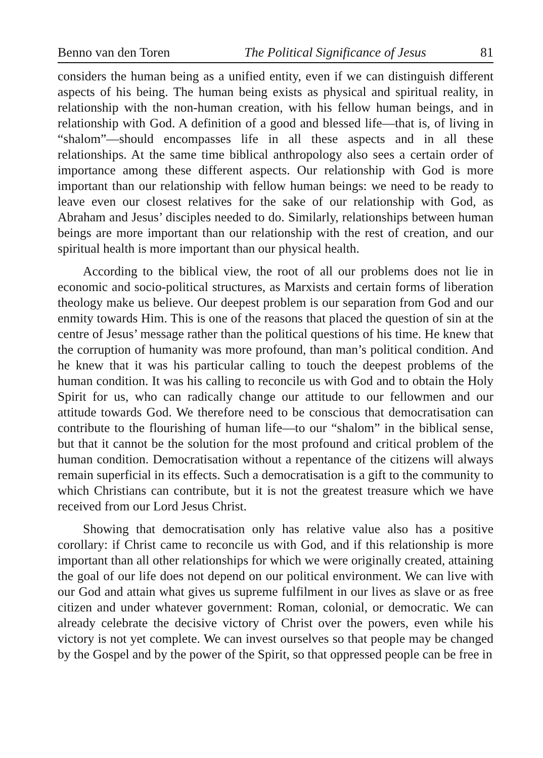Benno van den Toren The Political Significance of Jesus 81
considers the human being as a unified entity, even if we can distinguish different aspects of his being. The human being exists as physical and spiritual reality, in relationship with the non-human creation, with his fellow human beings, and in relationship with God. A definition of a good and blessed life—that is, of living in “shalom”—should encompasses life in all these aspects and in all these relationships. At the same time biblical anthropology also sees a certain order of importance among these different aspects. Our relationship with God is more important than our relationship with fellow human beings: we need to be ready to leave even our closest relatives for the sake of our relationship with God, as Abraham and Jesus’ disciples needed to do. Similarly, relationships between human beings are more important than our relationship with the rest of creation, and our spiritual health is more important than our physical health.
According to the biblical view, the root of all our problems does not lie in economic and socio-political structures, as Marxists and certain forms of liberation theology make us believe. Our deepest problem is our separation from God and our enmity towards Him. This is one of the reasons that placed the question of sin at the centre of Jesus’ message rather than the political questions of his time. He knew that the corruption of humanity was more profound, than man’s political condition. And he knew that it was his particular calling to touch the deepest problems of the human condition. It was his calling to reconcile us with God and to obtain the Holy Spirit for us, who can radically change our attitude to our fellowmen and our attitude towards God. We therefore need to be conscious that democratisation can contribute to the flourishing of human life—to our “shalom” in the biblical sense, but that it cannot be the solution for the most profound and critical problem of the human condition. Democratisation without a repentance of the citizens will always remain superficial in its effects. Such a democratisation is a gift to the community to which Christians can contribute, but it is not the greatest treasure which we have received from our Lord Jesus Christ.
Showing that democratisation only has relative value also has a positive corollary: if Christ came to reconcile us with God, and if this relationship is more important than all other relationships for which we were originally created, attaining the goal of our life does not depend on our political environment. We can live with our God and attain what gives us supreme fulfilment in our lives as slave or as free citizen and under whatever government: Roman, colonial, or democratic. We can already celebrate the decisive victory of Christ over the powers, even while his victory is not yet complete. We can invest ourselves so that people may be changed by the Gospel and by the power of the Spirit, so that oppressed people can be free in